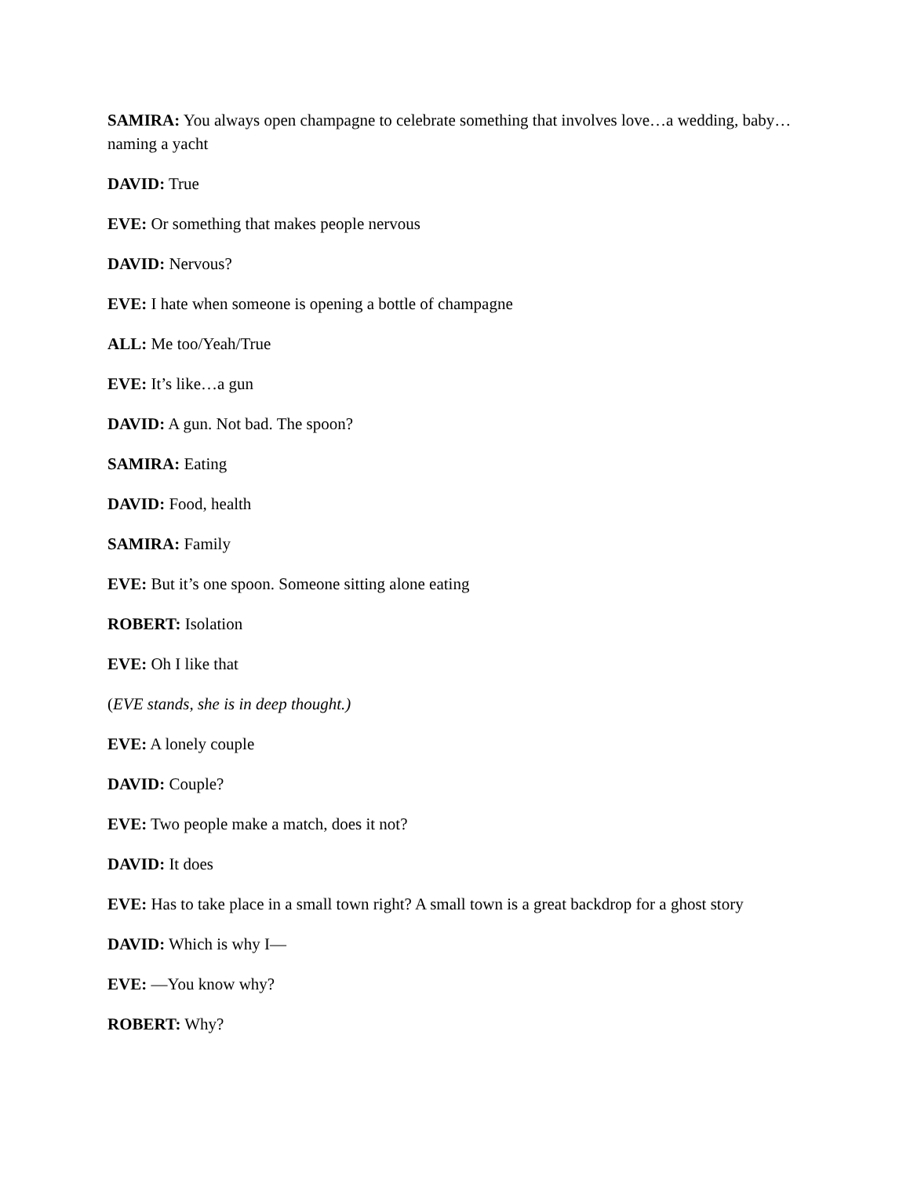SAMIRA: You always open champagne to celebrate something that involves love…a wedding, baby…naming a yacht
DAVID: True
EVE: Or something that makes people nervous
DAVID: Nervous?
EVE: I hate when someone is opening a bottle of champagne
ALL: Me too/Yeah/True
EVE: It’s like…a gun
DAVID: A gun. Not bad. The spoon?
SAMIRA: Eating
DAVID: Food, health
SAMIRA: Family
EVE: But it’s one spoon. Someone sitting alone eating
ROBERT: Isolation
EVE: Oh I like that
(EVE stands, she is in deep thought.)
EVE: A lonely couple
DAVID: Couple?
EVE: Two people make a match, does it not?
DAVID: It does
EVE: Has to take place in a small town right? A small town is a great backdrop for a ghost story
DAVID: Which is why I—
EVE: —You know why?
ROBERT: Why?